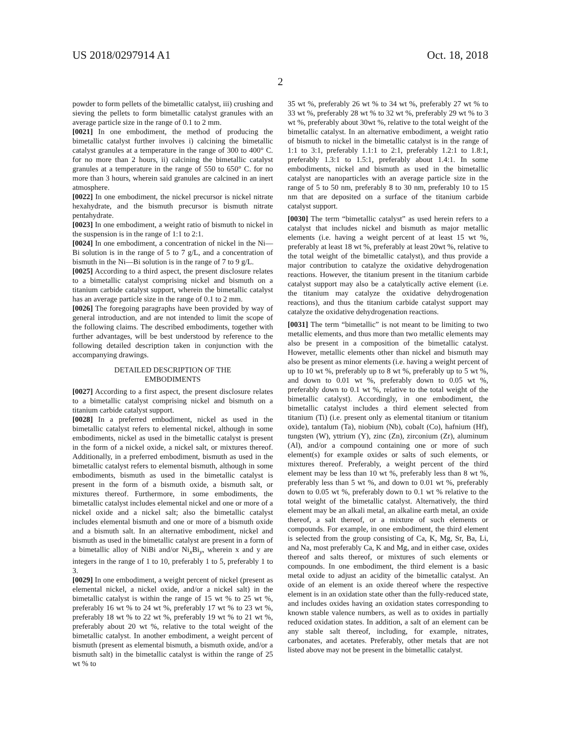US 2018/0297914 A1 Oct. 18, 2018
2
powder to form pellets of the bimetallic catalyst, iii) crushing and sieving the pellets to form bimetallic catalyst granules with an average particle size in the range of 0.1 to 2 mm.
[0021] In one embodiment, the method of producing the bimetallic catalyst further involves i) calcining the bimetallic catalyst granules at a temperature in the range of 300 to 400° C. for no more than 2 hours, ii) calcining the bimetallic catalyst granules at a temperature in the range of 550 to 650° C. for no more than 3 hours, wherein said granules are calcined in an inert atmosphere.
[0022] In one embodiment, the nickel precursor is nickel nitrate hexahydrate, and the bismuth precursor is bismuth nitrate pentahydrate.
[0023] In one embodiment, a weight ratio of bismuth to nickel in the suspension is in the range of 1:1 to 2:1.
[0024] In one embodiment, a concentration of nickel in the Ni—Bi solution is in the range of 5 to 7 g/L, and a concentration of bismuth in the Ni—Bi solution is in the range of 7 to 9 g/L.
[0025] According to a third aspect, the present disclosure relates to a bimetallic catalyst comprising nickel and bismuth on a titanium carbide catalyst support, wherein the bimetallic catalyst has an average particle size in the range of 0.1 to 2 mm.
[0026] The foregoing paragraphs have been provided by way of general introduction, and are not intended to limit the scope of the following claims. The described embodiments, together with further advantages, will be best understood by reference to the following detailed description taken in conjunction with the accompanying drawings.
DETAILED DESCRIPTION OF THE
EMBODIMENTS
[0027] According to a first aspect, the present disclosure relates to a bimetallic catalyst comprising nickel and bismuth on a titanium carbide catalyst support.
[0028] In a preferred embodiment, nickel as used in the bimetallic catalyst refers to elemental nickel, although in some embodiments, nickel as used in the bimetallic catalyst is present in the form of a nickel oxide, a nickel salt, or mixtures thereof. Additionally, in a preferred embodiment, bismuth as used in the bimetallic catalyst refers to elemental bismuth, although in some embodiments, bismuth as used in the bimetallic catalyst is present in the form of a bismuth oxide, a bismuth salt, or mixtures thereof. Furthermore, in some embodiments, the bimetallic catalyst includes elemental nickel and one or more of a nickel oxide and a nickel salt; also the bimetallic catalyst includes elemental bismuth and one or more of a bismuth oxide and a bismuth salt. In an alternative embodiment, nickel and bismuth as used in the bimetallic catalyst are present in a form of a bimetallic alloy of NiBi and/or Ni<sub>x</sub>Bi<sub>y</sub>, wherein x and y are integers in the range of 1 to 10, preferably 1 to 5, preferably 1 to 3.
[0029] In one embodiment, a weight percent of nickel (present as elemental nickel, a nickel oxide, and/or a nickel salt) in the bimetallic catalyst is within the range of 15 wt % to 25 wt %, preferably 16 wt % to 24 wt %, preferably 17 wt % to 23 wt %, preferably 18 wt % to 22 wt %, preferably 19 wt % to 21 wt %, preferably about 20 wt %, relative to the total weight of the bimetallic catalyst. In another embodiment, a weight percent of bismuth (present as elemental bismuth, a bismuth oxide, and/or a bismuth salt) in the bimetallic catalyst is within the range of 25 wt % to
35 wt %, preferably 26 wt % to 34 wt %, preferably 27 wt % to 33 wt %, preferably 28 wt % to 32 wt %, preferably 29 wt % to 3 wt %, preferably about 30wt %, relative to the total weight of the bimetallic catalyst. In an alternative embodiment, a weight ratio of bismuth to nickel in the bimetallic catalyst is in the range of 1:1 to 3:1, preferably 1.1:1 to 2:1, preferably 1.2:1 to 1.8:1, preferably 1.3:1 to 1.5:1, preferably about 1.4:1. In some embodiments, nickel and bismuth as used in the bimetallic catalyst are nanoparticles with an average particle size in the range of 5 to 50 nm, preferably 8 to 30 nm, preferably 10 to 15 nm that are deposited on a surface of the titanium carbide catalyst support.
[0030] The term “bimetallic catalyst” as used herein refers to a catalyst that includes nickel and bismuth as major metallic elements (i.e. having a weight percent of at least 15 wt %, preferably at least 18 wt %, preferably at least 20wt %, relative to the total weight of the bimetallic catalyst), and thus provide a major contribution to catalyze the oxidative dehydrogenation reactions. However, the titanium present in the titanium carbide catalyst support may also be a catalytically active element (i.e. the titanium may catalyze the oxidative dehydrogenation reactions), and thus the titanium carbide catalyst support may catalyze the oxidative dehydrogenation reactions.
[0031] The term “bimetallic” is not meant to be limiting to two metallic elements, and thus more than two metallic elements may also be present in a composition of the bimetallic catalyst. However, metallic elements other than nickel and bismuth may also be present as minor elements (i.e. having a weight percent of up to 10 wt %, preferably up to 8 wt %, preferably up to 5 wt %, and down to 0.01 wt %, preferably down to 0.05 wt %, preferably down to 0.1 wt %, relative to the total weight of the bimetallic catalyst). Accordingly, in one embodiment, the bimetallic catalyst includes a third element selected from titanium (Ti) (i.e. present only as elemental titanium or titanium oxide), tantalum (Ta), niobium (Nb), cobalt (Co), hafnium (Hf), tungsten (W), yttrium (Y), zinc (Zn), zirconium (Zr), aluminum (Al), and/or a compound containing one or more of such element(s) for example oxides or salts of such elements, or mixtures thereof. Preferably, a weight percent of the third element may be less than 10 wt %, preferably less than 8 wt %, preferably less than 5 wt %, and down to 0.01 wt %, preferably down to 0.05 wt %, preferably down to 0.1 wt % relative to the total weight of the bimetallic catalyst. Alternatively, the third element may be an alkali metal, an alkaline earth metal, an oxide thereof, a salt thereof, or a mixture of such elements or compounds. For example, in one embodiment, the third element is selected from the group consisting of Ca, K, Mg, Sr, Ba, Li, and Na, most preferably Ca, K and Mg, and in either case, oxides thereof and salts thereof, or mixtures of such elements or compounds. In one embodiment, the third element is a basic metal oxide to adjust an acidity of the bimetallic catalyst. An oxide of an element is an oxide thereof where the respective element is in an oxidation state other than the fully-reduced state, and includes oxides having an oxidation states corresponding to known stable valence numbers, as well as to oxides in partially reduced oxidation states. In addition, a salt of an element can be any stable salt thereof, including, for example, nitrates, carbonates, and acetates. Preferably, other metals that are not listed above may not be present in the bimetallic catalyst.